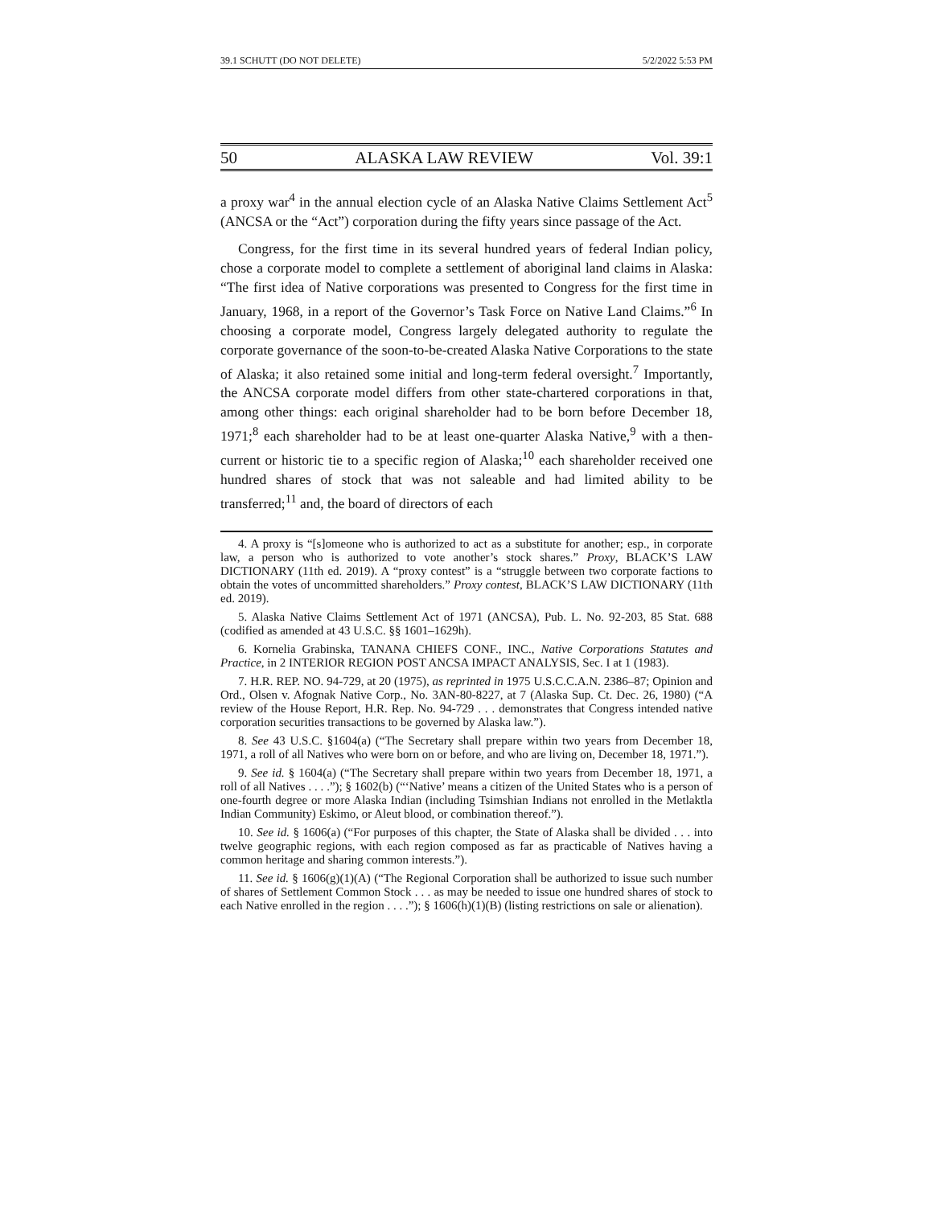39.1 SCHUTT (DO NOT DELETE) 5/2/2022 5:53 PM
50 ALASKA LAW REVIEW Vol. 39:1
a proxy war<sup>4</sup> in the annual election cycle of an Alaska Native Claims Settlement Act<sup>5</sup> (ANCSA or the “Act”) corporation during the fifty years since passage of the Act.
Congress, for the first time in its several hundred years of federal Indian policy, chose a corporate model to complete a settlement of aboriginal land claims in Alaska: “The first idea of Native corporations was presented to Congress for the first time in January, 1968, in a report of the Governor’s Task Force on Native Land Claims.”<sup>6</sup> In choosing a corporate model, Congress largely delegated authority to regulate the corporate governance of the soon-to-be-created Alaska Native Corporations to the state of Alaska; it also retained some initial and long-term federal oversight.<sup>7</sup> Importantly, the ANCSA corporate model differs from other state-chartered corporations in that, among other things: each original shareholder had to be born before December 18, 1971;<sup>8</sup> each shareholder had to be at least one-quarter Alaska Native,<sup>9</sup> with a then-current or historic tie to a specific region of Alaska;<sup>10</sup> each shareholder received one hundred shares of stock that was not saleable and had limited ability to be transferred;<sup>11</sup> and, the board of directors of each
4. A proxy is “[s]omeone who is authorized to act as a substitute for another; esp., in corporate law, a person who is authorized to vote another’s stock shares.” Proxy, BLACK’S LAW DICTIONARY (11th ed. 2019). A “proxy contest” is a “struggle between two corporate factions to obtain the votes of uncommitted shareholders.” Proxy contest, BLACK’S LAW DICTIONARY (11th ed. 2019).
5. Alaska Native Claims Settlement Act of 1971 (ANCSA), Pub. L. No. 92-203, 85 Stat. 688 (codified as amended at 43 U.S.C. §§ 1601–1629h).
6. Kornelia Grabinska, TANANA CHIEFS CONF., INC., Native Corporations Statutes and Practice, in 2 INTERIOR REGION POST ANCSA IMPACT ANALYSIS, Sec. I at 1 (1983).
7. H.R. REP. NO. 94-729, at 20 (1975), as reprinted in 1975 U.S.C.C.A.N. 2386–87; Opinion and Ord., Olsen v. Afognak Native Corp., No. 3AN-80-8227, at 7 (Alaska Sup. Ct. Dec. 26, 1980) (“A review of the House Report, H.R. Rep. No. 94-729 . . . demonstrates that Congress intended native corporation securities transactions to be governed by Alaska law.”).
8. See 43 U.S.C. §1604(a) (“The Secretary shall prepare within two years from December 18, 1971, a roll of all Natives who were born on or before, and who are living on, December 18, 1971.”).
9. See id. § 1604(a) (“The Secretary shall prepare within two years from December 18, 1971, a roll of all Natives . . . .”); § 1602(b) (“‘Native’ means a citizen of the United States who is a person of one-fourth degree or more Alaska Indian (including Tsimshian Indians not enrolled in the Metlaktla Indian Community) Eskimo, or Aleut blood, or combination thereof.”).
10. See id. § 1606(a) (“For purposes of this chapter, the State of Alaska shall be divided . . . into twelve geographic regions, with each region composed as far as practicable of Natives having a common heritage and sharing common interests.”).
11. See id. § 1606(g)(1)(A) (“The Regional Corporation shall be authorized to issue such number of shares of Settlement Common Stock . . . as may be needed to issue one hundred shares of stock to each Native enrolled in the region . . . .”); § 1606(h)(1)(B) (listing restrictions on sale or alienation).